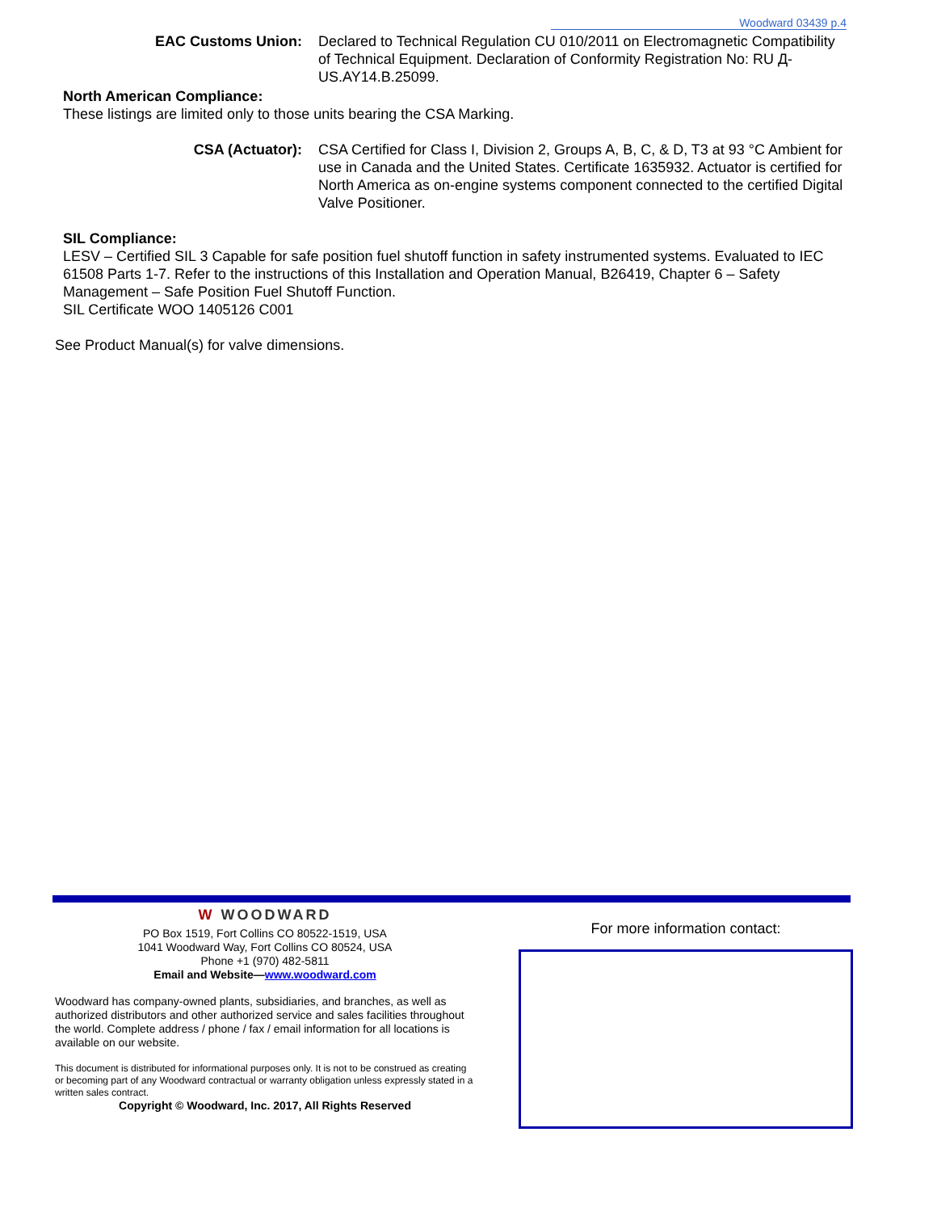Woodward 03439 p.4
EAC Customs Union: Declared to Technical Regulation CU 010/2011 on Electromagnetic Compatibility of Technical Equipment. Declaration of Conformity Registration No: RU Д-US.AY14.B.25099.
North American Compliance:
These listings are limited only to those units bearing the CSA Marking.
CSA (Actuator): CSA Certified for Class I, Division 2, Groups A, B, C, & D, T3 at 93 °C Ambient for use in Canada and the United States. Certificate 1635932. Actuator is certified for North America as on-engine systems component connected to the certified Digital Valve Positioner.
SIL Compliance:
LESV – Certified SIL 3 Capable for safe position fuel shutoff function in safety instrumented systems. Evaluated to IEC 61508 Parts 1-7. Refer to the instructions of this Installation and Operation Manual, B26419, Chapter 6 – Safety Management – Safe Position Fuel Shutoff Function.
SIL Certificate WOO 1405126 C001
See Product Manual(s) for valve dimensions.
W WOODWARD
PO Box 1519, Fort Collins CO 80522-1519, USA
1041 Woodward Way, Fort Collins CO 80524, USA
Phone +1 (970) 482-5811
Email and Website—www.woodward.com
Woodward has company-owned plants, subsidiaries, and branches, as well as authorized distributors and other authorized service and sales facilities throughout the world. Complete address / phone / fax / email information for all locations is available on our website.
This document is distributed for informational purposes only. It is not to be construed as creating or becoming part of any Woodward contractual or warranty obligation unless expressly stated in a written sales contract.
Copyright © Woodward, Inc. 2017, All Rights Reserved
For more information contact: